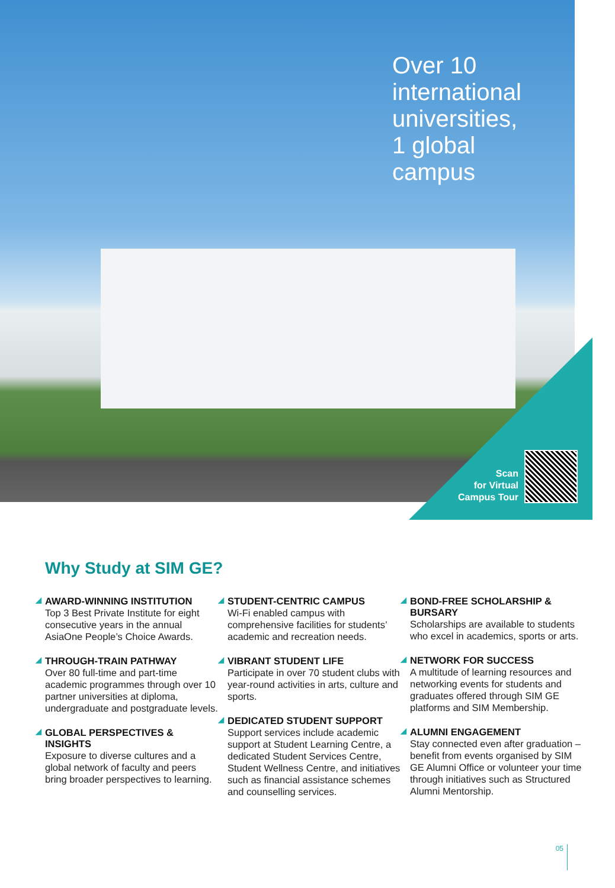Over 10
international
universities,
1 global
campus
Scan
for Virtual
Campus Tour
Why Study at SIM GE?
◢ AWARD-WINNING INSTITUTION
Top 3 Best Private Institute for eight consecutive years in the annual AsiaOne People’s Choice Awards.
◢ THROUGH-TRAIN PATHWAY
Over 80 full-time and part-time academic programmes through over 10 partner universities at diploma, undergraduate and postgraduate levels.
◢ GLOBAL PERSPECTIVES & INSIGHTS
Exposure to diverse cultures and a global network of faculty and peers bring broader perspectives to learning.
◢ STUDENT-CENTRIC CAMPUS
Wi-Fi enabled campus with comprehensive facilities for students’ academic and recreation needs.
◢ VIBRANT STUDENT LIFE
Participate in over 70 student clubs with year-round activities in arts, culture and sports.
◢ DEDICATED STUDENT SUPPORT
Support services include academic support at Student Learning Centre, a dedicated Student Services Centre, Student Wellness Centre, and initiatives such as financial assistance schemes and counselling services.
◢ BOND-FREE SCHOLARSHIP & BURSARY
Scholarships are available to students who excel in academics, sports or arts.
◢ NETWORK FOR SUCCESS
A multitude of learning resources and networking events for students and graduates offered through SIM GE platforms and SIM Membership.
◢ ALUMNI ENGAGEMENT
Stay connected even after graduation – benefit from events organised by SIM GE Alumni Office or volunteer your time through initiatives such as Structured Alumni Mentorship.
05